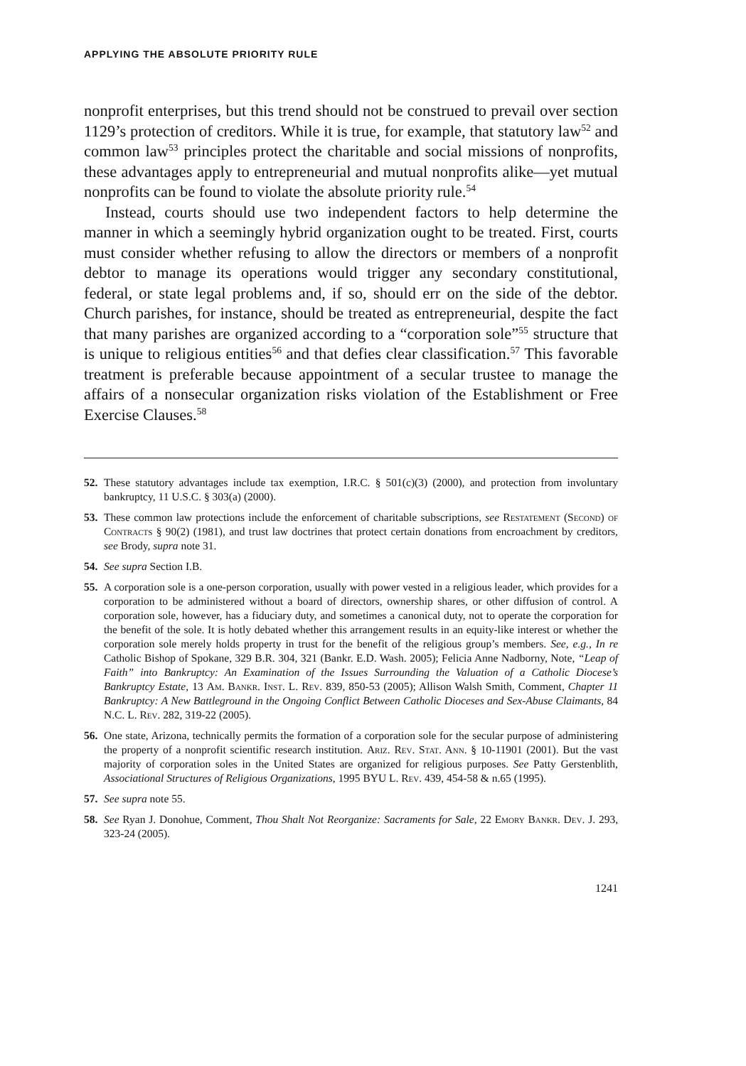APPLYING THE ABSOLUTE PRIORITY RULE
nonprofit enterprises, but this trend should not be construed to prevail over section 1129’s protection of creditors. While it is true, for example, that statutory law<sup>52</sup> and common law<sup>53</sup> principles protect the charitable and social missions of nonprofits, these advantages apply to entrepreneurial and mutual nonprofits alike—yet mutual nonprofits can be found to violate the absolute priority rule.<sup>54</sup>
Instead, courts should use two independent factors to help determine the manner in which a seemingly hybrid organization ought to be treated. First, courts must consider whether refusing to allow the directors or members of a nonprofit debtor to manage its operations would trigger any secondary constitutional, federal, or state legal problems and, if so, should err on the side of the debtor. Church parishes, for instance, should be treated as entrepreneurial, despite the fact that many parishes are organized according to a “corporation sole”<sup>55</sup> structure that is unique to religious entities<sup>56</sup> and that defies clear classification.<sup>57</sup> This favorable treatment is preferable because appointment of a secular trustee to manage the affairs of a nonsecular organization risks violation of the Establishment or Free Exercise Clauses.<sup>58</sup>
52. These statutory advantages include tax exemption, I.R.C. § 501(c)(3) (2000), and protection from involuntary bankruptcy, 11 U.S.C. § 303(a) (2000).
53. These common law protections include the enforcement of charitable subscriptions, see Restatement (Second) of Contracts § 90(2) (1981), and trust law doctrines that protect certain donations from encroachment by creditors, see Brody, supra note 31.
54. See supra Section I.B.
55. A corporation sole is a one-person corporation, usually with power vested in a religious leader, which provides for a corporation to be administered without a board of directors, ownership shares, or other diffusion of control. A corporation sole, however, has a fiduciary duty, and sometimes a canonical duty, not to operate the corporation for the benefit of the sole. It is hotly debated whether this arrangement results in an equity-like interest or whether the corporation sole merely holds property in trust for the benefit of the religious group’s members. See, e.g., In re Catholic Bishop of Spokane, 329 B.R. 304, 321 (Bankr. E.D. Wash. 2005); Felicia Anne Nadborny, Note, “Leap of Faith” into Bankruptcy: An Examination of the Issues Surrounding the Valuation of a Catholic Diocese’s Bankruptcy Estate, 13 Am. Bankr. Inst. L. Rev. 839, 850-53 (2005); Allison Walsh Smith, Comment, Chapter 11 Bankruptcy: A New Battleground in the Ongoing Conflict Between Catholic Dioceses and Sex-Abuse Claimants, 84 N.C. L. Rev. 282, 319-22 (2005).
56. One state, Arizona, technically permits the formation of a corporation sole for the secular purpose of administering the property of a nonprofit scientific research institution. Ariz. Rev. Stat. Ann. § 10-11901 (2001). But the vast majority of corporation soles in the United States are organized for religious purposes. See Patty Gerstenblith, Associational Structures of Religious Organizations, 1995 BYU L. Rev. 439, 454-58 & n.65 (1995).
57. See supra note 55.
58. See Ryan J. Donohue, Comment, Thou Shalt Not Reorganize: Sacraments for Sale, 22 Emory Bankr. Dev. J. 293, 323-24 (2005).
1241